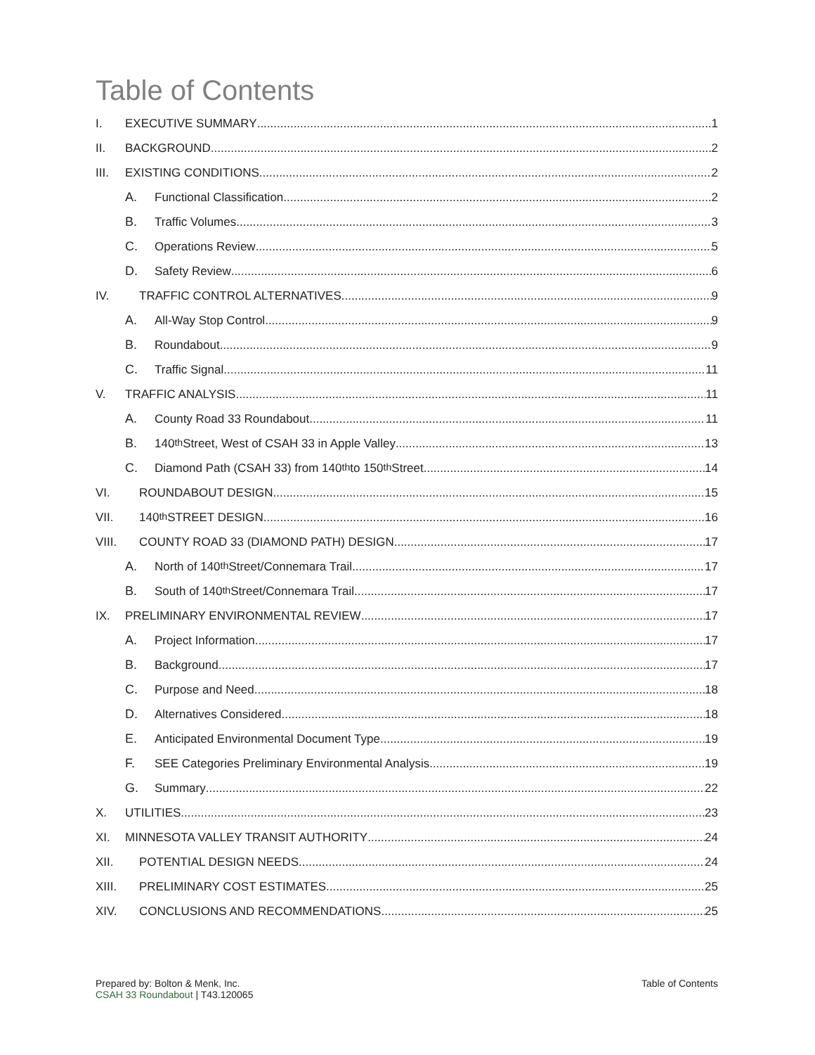Table of Contents
I. EXECUTIVE SUMMARY 1
II. BACKGROUND 2
III. EXISTING CONDITIONS 2
A. Functional Classification 2
B. Traffic Volumes 3
C. Operations Review 5
D. Safety Review 6
IV. TRAFFIC CONTROL ALTERNATIVES 9
A. All-Way Stop Control 9
B. Roundabout 9
C. Traffic Signal 11
V. TRAFFIC ANALYSIS 11
A. County Road 33 Roundabout 11
B. 140<sup>th</sup> Street, West of CSAH 33 in Apple Valley 13
C. Diamond Path (CSAH 33) from 140<sup>th</sup> to 150<sup>th</sup> Street 14
VI. ROUNDABOUT DESIGN 15
VII. 140<sup>th</sup> STREET DESIGN 16
VIII. COUNTY ROAD 33 (DIAMOND PATH) DESIGN 17
A. North of 140<sup>th</sup> Street/Connemara Trail 17
B. South of 140<sup>th</sup> Street/Connemara Trail 17
IX. PRELIMINARY ENVIRONMENTAL REVIEW 17
A. Project Information 17
B. Background 17
C. Purpose and Need 18
D. Alternatives Considered 18
E. Anticipated Environmental Document Type 19
F. SEE Categories Preliminary Environmental Analysis 19
G. Summary 22
X. UTILITIES 23
XI. MINNESOTA VALLEY TRANSIT AUTHORITY 24
XII. POTENTIAL DESIGN NEEDS 24
XIII. PRELIMINARY COST ESTIMATES 25
XIV. CONCLUSIONS AND RECOMMENDATIONS 25
Prepared by: Bolton & Menk, Inc.
CSAH 33 Roundabout | T43.120065
Table of Contents